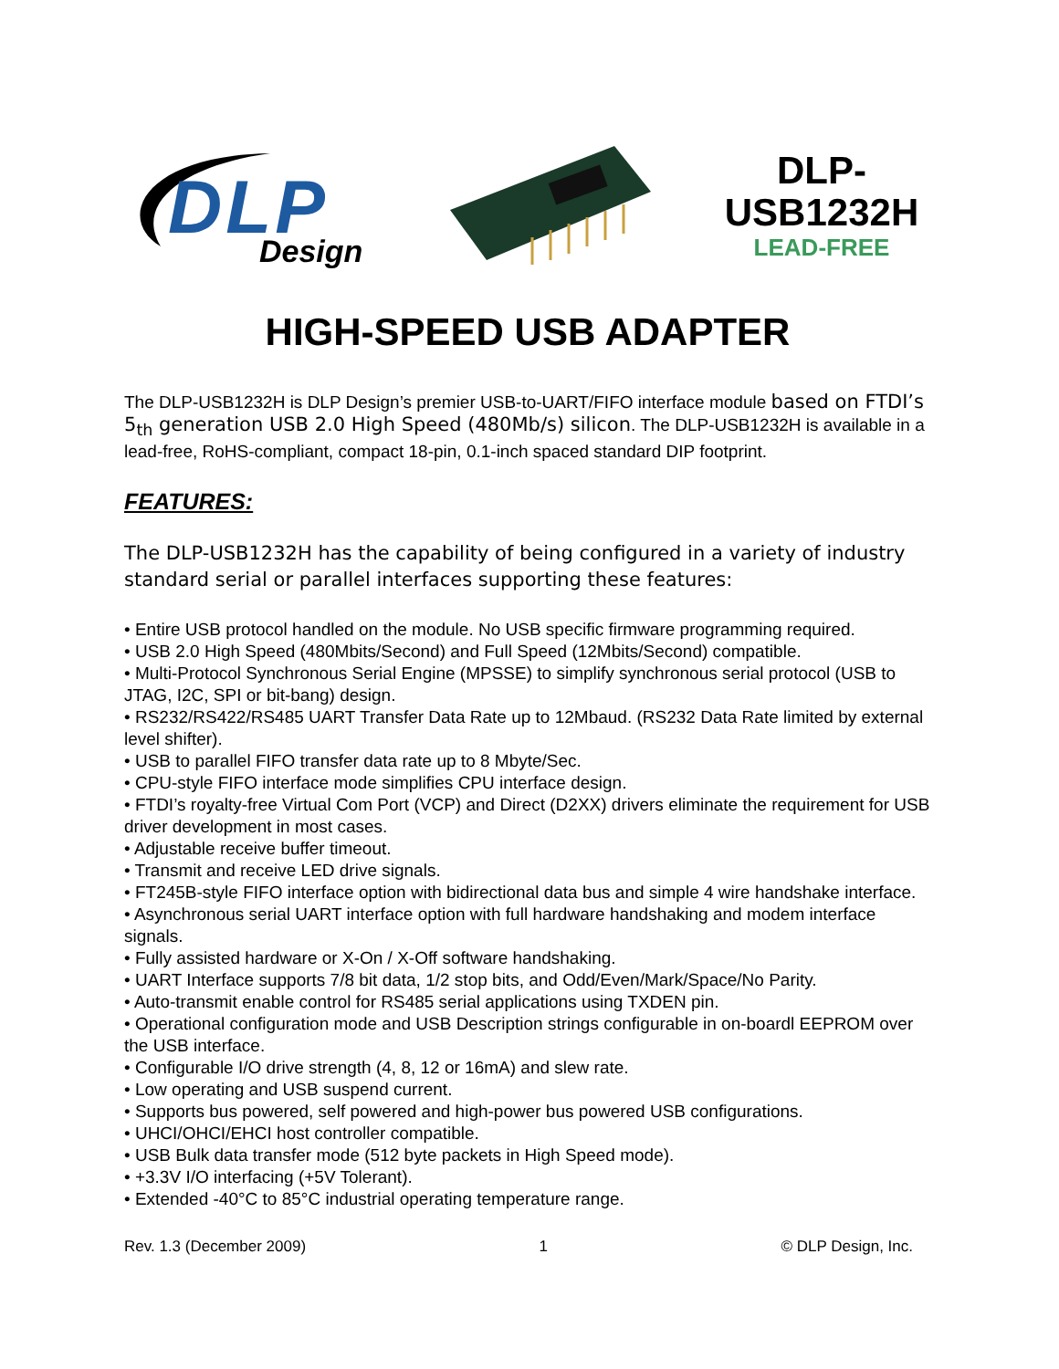DLP Design
DLP-
USB1232H
LEAD-FREE
HIGH-SPEED USB ADAPTER
The DLP-USB1232H is DLP Design’s premier USB-to-UART/FIFO interface module based on FTDI’s 5<sub>th</sub> generation USB 2.0 High Speed (480Mb/s) silicon. The DLP-USB1232H is available in a lead-free, RoHS-compliant, compact 18-pin, 0.1-inch spaced standard DIP footprint.
FEATURES:
The DLP-USB1232H has the capability of being configured in a variety of industry standard serial or parallel interfaces supporting these features:
• Entire USB protocol handled on the module. No USB specific firmware programming required.
• USB 2.0 High Speed (480Mbits/Second) and Full Speed (12Mbits/Second) compatible.
• Multi-Protocol Synchronous Serial Engine (MPSSE) to simplify synchronous serial protocol (USB to JTAG, I2C, SPI or bit-bang) design.
• RS232/RS422/RS485 UART Transfer Data Rate up to 12Mbaud. (RS232 Data Rate limited by external level shifter).
• USB to parallel FIFO transfer data rate up to 8 Mbyte/Sec.
• CPU-style FIFO interface mode simplifies CPU interface design.
• FTDI’s royalty-free Virtual Com Port (VCP) and Direct (D2XX) drivers eliminate the requirement for USB driver development in most cases.
• Adjustable receive buffer timeout.
• Transmit and receive LED drive signals.
• FT245B-style FIFO interface option with bidirectional data bus and simple 4 wire handshake interface.
• Asynchronous serial UART interface option with full hardware handshaking and modem interface signals.
• Fully assisted hardware or X-On / X-Off software handshaking.
• UART Interface supports 7/8 bit data, 1/2 stop bits, and Odd/Even/Mark/Space/No Parity.
• Auto-transmit enable control for RS485 serial applications using TXDEN pin.
• Operational configuration mode and USB Description strings configurable in on-boardl EEPROM over the USB interface.
• Configurable I/O drive strength (4, 8, 12 or 16mA) and slew rate.
• Low operating and USB suspend current.
• Supports bus powered, self powered and high-power bus powered USB configurations.
• UHCI/OHCI/EHCI host controller compatible.
• USB Bulk data transfer mode (512 byte packets in High Speed mode).
• +3.3V I/O interfacing (+5V Tolerant).
• Extended -40°C to 85°C industrial operating temperature range.
Rev. 1.3 (December 2009) 1 © DLP Design, Inc.